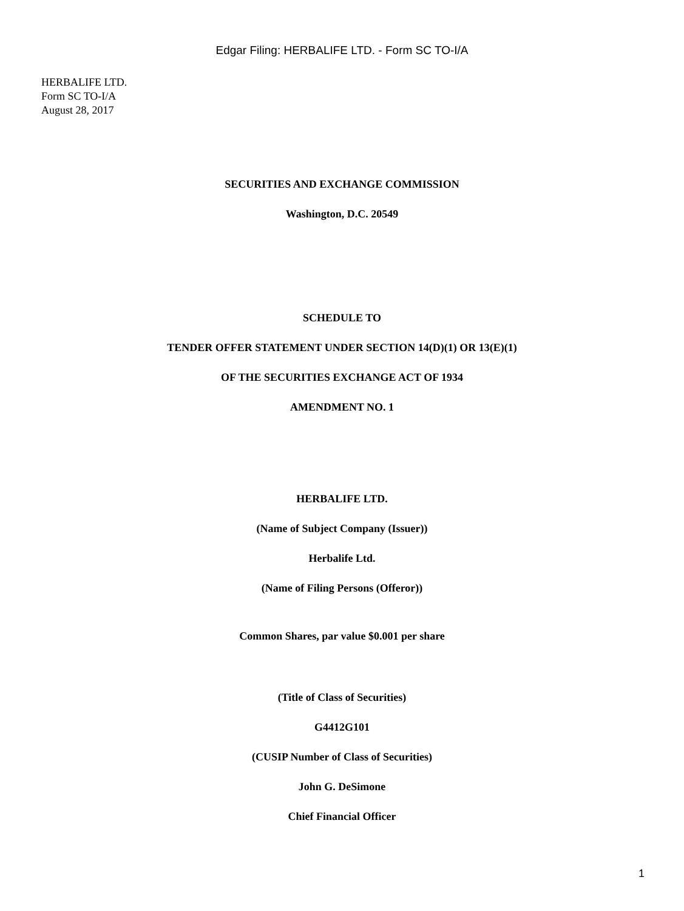Edgar Filing: HERBALIFE LTD. - Form SC TO-I/A
HERBALIFE LTD.
Form SC TO-I/A
August 28, 2017
SECURITIES AND EXCHANGE COMMISSION
Washington, D.C. 20549
SCHEDULE TO
TENDER OFFER STATEMENT UNDER SECTION 14(D)(1) OR 13(E)(1)
OF THE SECURITIES EXCHANGE ACT OF 1934
AMENDMENT NO. 1
HERBALIFE LTD.
(Name of Subject Company (Issuer))
Herbalife Ltd.
(Name of Filing Persons (Offeror))
Common Shares, par value $0.001 per share
(Title of Class of Securities)
G4412G101
(CUSIP Number of Class of Securities)
John G. DeSimone
Chief Financial Officer
1